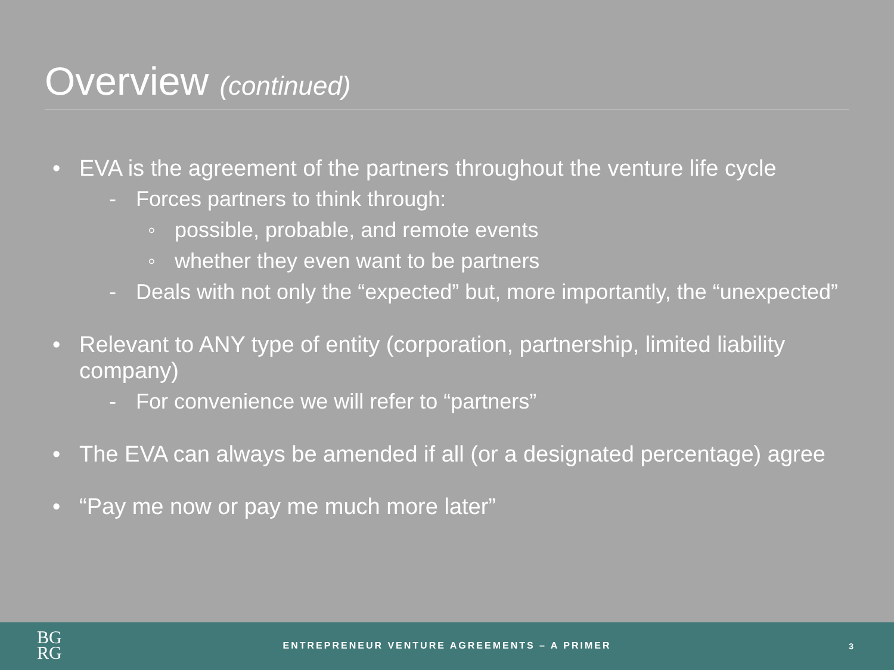Overview (continued)
• EVA is the agreement of the partners throughout the venture life cycle
- Forces partners to think through:
◦ possible, probable, and remote events
◦ whether they even want to be partners
- Deals with not only the “expected” but, more importantly, the “unexpected”
• Relevant to ANY type of entity (corporation, partnership, limited liability company)
- For convenience we will refer to “partners”
• The EVA can always be amended if all (or a designated percentage) agree
• “Pay me now or pay me much more later”
BG
RG
ENTREPRENEUR VENTURE AGREEMENTS – A PRIMER 3